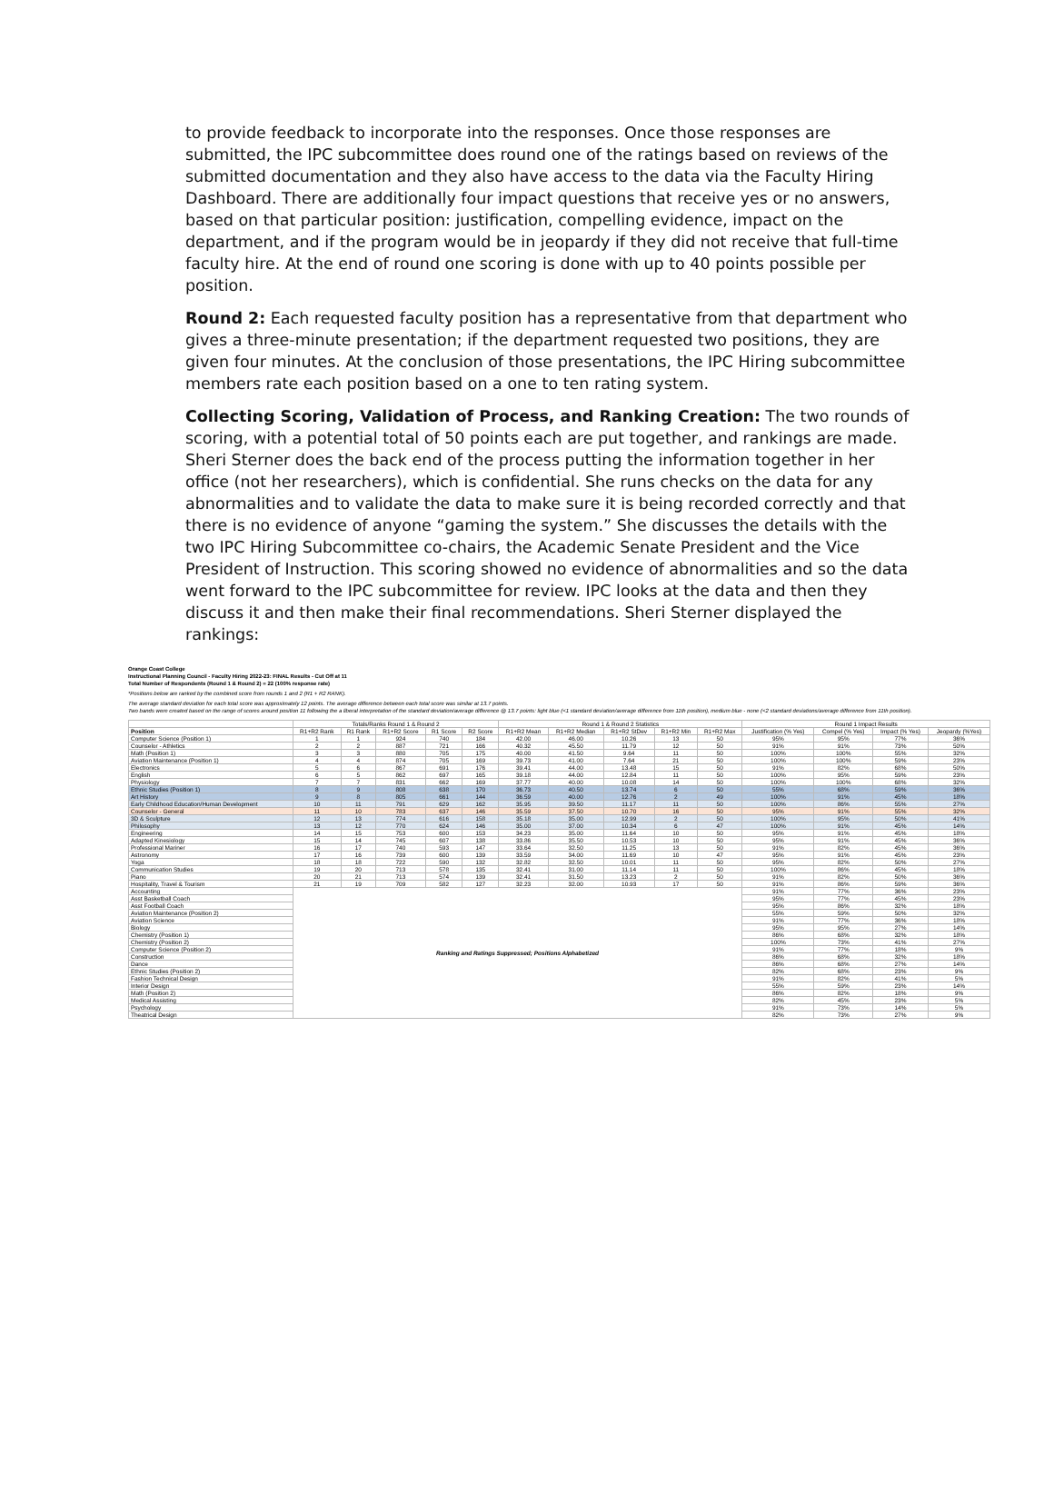to provide feedback to incorporate into the responses. Once those responses are submitted, the IPC subcommittee does round one of the ratings based on reviews of the submitted documentation and they also have access to the data via the Faculty Hiring Dashboard. There are additionally four impact questions that receive yes or no answers, based on that particular position: justification, compelling evidence, impact on the department, and if the program would be in jeopardy if they did not receive that full-time faculty hire. At the end of round one scoring is done with up to 40 points possible per position.
Round 2: Each requested faculty position has a representative from that department who gives a three-minute presentation; if the department requested two positions, they are given four minutes. At the conclusion of those presentations, the IPC Hiring subcommittee members rate each position based on a one to ten rating system.
Collecting Scoring, Validation of Process, and Ranking Creation: The two rounds of scoring, with a potential total of 50 points each are put together, and rankings are made. Sheri Sterner does the back end of the process putting the information together in her office (not her researchers), which is confidential. She runs checks on the data for any abnormalities and to validate the data to make sure it is being recorded correctly and that there is no evidence of anyone “gaming the system.” She discusses the details with the two IPC Hiring Subcommittee co-chairs, the Academic Senate President and the Vice President of Instruction. This scoring showed no evidence of abnormalities and so the data went forward to the IPC subcommittee for review. IPC looks at the data and then they discuss it and then make their final recommendations. Sheri Sterner displayed the rankings:
Orange Coast College
Instructional Planning Council - Faculty Hiring 2022-23: FINAL Results - Cut Off at 11
Total Number of Respondents (Round 1 & Round 2) = 22 (100% response rate)
*Positions below are ranked by the combined score from rounds 1 and 2 (R1 + R2 RANK).
The average standard deviation for each total score was approximately 12 points. The average difference between each total score was similar at 13.7 points.
Two bands were created based on the range of scores around position 11 following the a liberal interpretation of the standard deviation/average difference @ 13.7 points: light blue (<1 standard deviation/average difference from 11th position), medium blue - none (<2 standard deviations/average difference from 11th position).
| | Totals/Ranks Round 1 & Round 2 | | | | | Round 1 & Round 2 Statistics | | | | | Round 1 Impact Results | | | |
| --- | --- | --- | --- | --- | --- | --- | --- | --- | --- | --- | --- | --- | --- | --- |
| Position | R1+R2 Rank | R1 Rank | R1+R2 Score | R1 Score | R2 Score | R1+R2 Mean | R1+R2 Median | R1+R2 StDev | R1+R2 Min | R1+R2 Max | Justification (% Yes) | Compel (% Yes) | Impact (% Yes) | Jeopardy (%Yes) |
| Computer Science (Position 1) | 1 | 1 | 924 | 740 | 184 | 42.00 | 46.00 | 10.26 | 13 | 50 | 95% | 95% | 77% | 36% |
| Counselor - Athletics | 2 | 2 | 887 | 721 | 166 | 40.32 | 45.50 | 11.79 | 12 | 50 | 91% | 91% | 73% | 50% |
| Math (Position 1) | 3 | 3 | 880 | 705 | 175 | 40.00 | 41.50 | 9.64 | 11 | 50 | 100% | 100% | 55% | 32% |
| Aviation Maintenance (Position 1) | 4 | 4 | 874 | 705 | 169 | 39.73 | 41.00 | 7.64 | 21 | 50 | 100% | 100% | 59% | 23% |
| Electronics | 5 | 6 | 867 | 691 | 176 | 39.41 | 44.00 | 13.48 | 15 | 50 | 91% | 82% | 68% | 50% |
| English | 6 | 5 | 862 | 697 | 165 | 39.18 | 44.00 | 12.84 | 11 | 50 | 100% | 95% | 59% | 23% |
| Physiology | 7 | 7 | 831 | 662 | 169 | 37.77 | 40.00 | 10.08 | 14 | 50 | 100% | 100% | 68% | 32% |
| Ethnic Studies (Position 1) | 8 | 9 | 808 | 638 | 170 | 36.73 | 40.50 | 13.74 | 6 | 50 | 55% | 68% | 59% | 36% |
| Art History | 9 | 8 | 805 | 661 | 144 | 36.59 | 40.00 | 12.76 | 2 | 49 | 100% | 91% | 45% | 18% |
| Early Childhood Education/Human Development | 10 | 11 | 791 | 629 | 162 | 35.95 | 39.50 | 11.17 | 11 | 50 | 100% | 86% | 55% | 27% |
| Counselor - General | 11 | 10 | 783 | 637 | 146 | 35.59 | 37.50 | 10.70 | 16 | 50 | 95% | 91% | 55% | 32% |
| 3D & Sculpture | 12 | 13 | 774 | 616 | 158 | 35.18 | 35.00 | 12.99 | 2 | 50 | 100% | 95% | 50% | 41% |
| Philosophy | 13 | 12 | 770 | 624 | 146 | 35.00 | 37.00 | 10.34 | 6 | 47 | 100% | 91% | 45% | 14% |
| Engineering | 14 | 15 | 753 | 600 | 153 | 34.23 | 35.00 | 11.64 | 10 | 50 | 95% | 91% | 45% | 18% |
| Adapted Kinesiology | 15 | 14 | 745 | 607 | 138 | 33.86 | 35.50 | 10.53 | 10 | 50 | 95% | 91% | 45% | 36% |
| Professional Mariner | 16 | 17 | 740 | 593 | 147 | 33.64 | 32.50 | 11.25 | 13 | 50 | 91% | 82% | 45% | 36% |
| Astronomy | 17 | 16 | 739 | 600 | 139 | 33.59 | 34.00 | 11.69 | 10 | 47 | 95% | 91% | 45% | 23% |
| Yoga | 18 | 18 | 722 | 590 | 132 | 32.82 | 32.50 | 10.01 | 11 | 50 | 95% | 82% | 50% | 27% |
| Communication Studies | 19 | 20 | 713 | 578 | 135 | 32.41 | 31.00 | 11.14 | 11 | 50 | 100% | 86% | 45% | 18% |
| Piano | 20 | 21 | 713 | 574 | 139 | 32.41 | 31.50 | 13.23 | 2 | 50 | 91% | 82% | 50% | 36% |
| Hospitality, Travel & Tourism | 21 | 19 | 709 | 582 | 127 | 32.23 | 32.00 | 10.93 | 17 | 50 | 91% | 86% | 59% | 36% |
| Accounting | Ranking and Ratings Suppressed; Positions Alphabetized | | | | | | | | | | 91% | 77% | 36% | 23% |
| Asst Basketball Coach | | | | | | | | | | | 95% | 77% | 45% | 23% |
| Asst Football Coach | | | | | | | | | | | 95% | 86% | 32% | 18% |
| Aviation Maintenance (Position 2) | | | | | | | | | | | 55% | 59% | 50% | 32% |
| Aviation Science | | | | | | | | | | | 91% | 77% | 36% | 18% |
| Biology | | | | | | | | | | | 95% | 95% | 27% | 14% |
| Chemistry (Position 1) | | | | | | | | | | | 86% | 68% | 32% | 18% |
| Chemistry (Position 2) | | | | | | | | | | | 100% | 73% | 41% | 27% |
| Computer Science (Position 2) | | | | | | | | | | | 91% | 77% | 18% | 9% |
| Construction | | | | | | | | | | | 86% | 68% | 32% | 18% |
| Dance | | | | | | | | | | | 86% | 68% | 27% | 14% |
| Ethnic Studies (Position 2) | | | | | | | | | | | 82% | 68% | 23% | 9% |
| Fashion Technical Design | | | | | | | | | | | 91% | 82% | 41% | 5% |
| Interior Design | | | | | | | | | | | 55% | 59% | 23% | 14% |
| Math (Position 2) | | | | | | | | | | | 86% | 82% | 18% | 9% |
| Medical Assisting | | | | | | | | | | | 82% | 45% | 23% | 5% |
| Psychology | | | | | | | | | | | 91% | 73% | 14% | 5% |
| Theatrical Design | | | | | | | | | | | 82% | 73% | 27% | 9% |